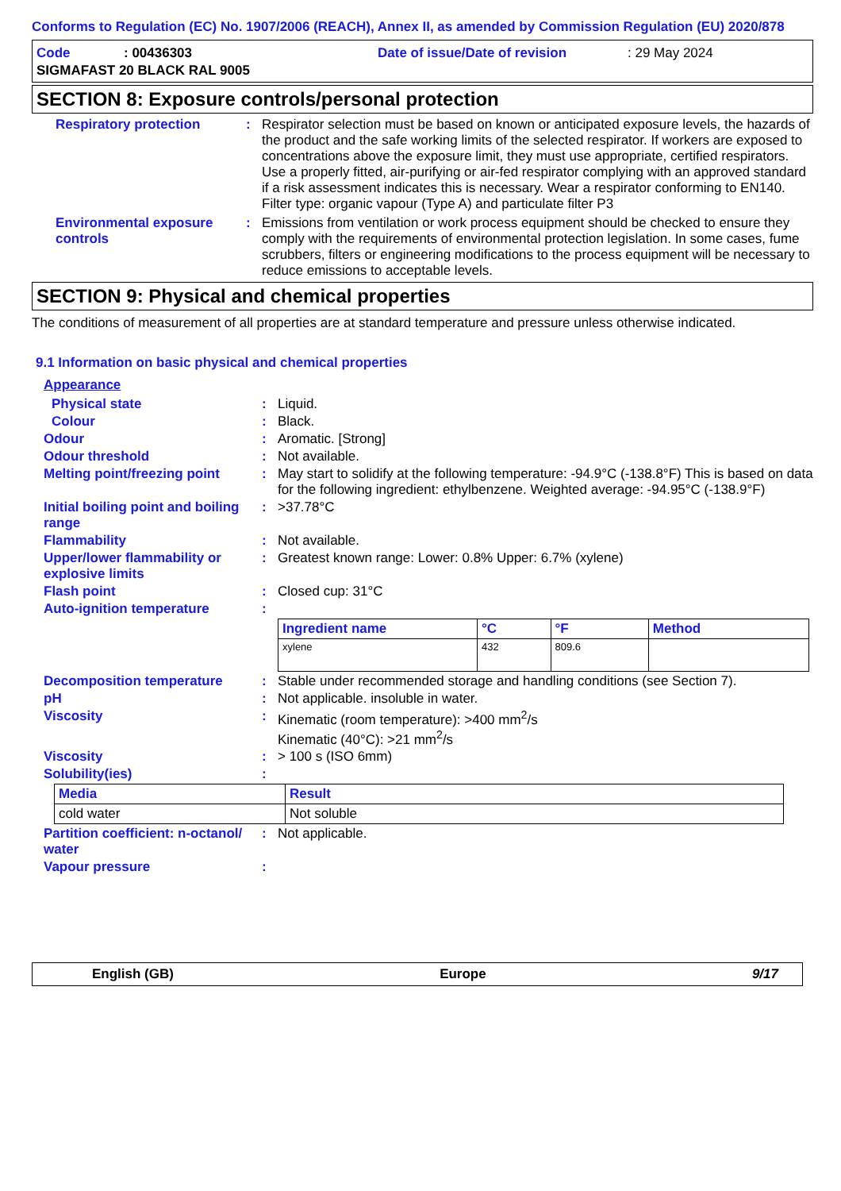Conforms to Regulation (EC) No. 1907/2006 (REACH), Annex II, as amended by Commission Regulation (EU) 2020/878
Code: 00436303 Date of issue/Date of revision: 29 May 2024
SIGMAFAST 20 BLACK RAL 9005
SECTION 8: Exposure controls/personal protection
Respiratory protection: Respirator selection must be based on known or anticipated exposure levels, the hazards of the product and the safe working limits of the selected respirator. If workers are exposed to concentrations above the exposure limit, they must use appropriate, certified respirators. Use a properly fitted, air-purifying or air-fed respirator complying with an approved standard if a risk assessment indicates this is necessary. Wear a respirator conforming to EN140. Filter type: organic vapour (Type A) and particulate filter P3
Environmental exposure controls: Emissions from ventilation or work process equipment should be checked to ensure they comply with the requirements of environmental protection legislation. In some cases, fume scrubbers, filters or engineering modifications to the process equipment will be necessary to reduce emissions to acceptable levels.
SECTION 9: Physical and chemical properties
The conditions of measurement of all properties are at standard temperature and pressure unless otherwise indicated.
9.1 Information on basic physical and chemical properties
Appearance
Physical state: Liquid.
Colour: Black.
Odour: Aromatic. [Strong]
Odour threshold: Not available.
Melting point/freezing point: May start to solidify at the following temperature: -94.9°C (-138.8°F) This is based on data for the following ingredient: ethylbenzene. Weighted average: -94.95°C (-138.9°F)
Initial boiling point and boiling range: >37.78°C
Flammability: Not available.
Upper/lower flammability or explosive limits: Greatest known range: Lower: 0.8% Upper: 6.7% (xylene)
Flash point: Closed cup: 31°C
Auto-ignition temperature:
| Ingredient name | °C | °F | Method |
| --- | --- | --- | --- |
| xylene | 432 | 809.6 | |
Decomposition temperature: Stable under recommended storage and handling conditions (see Section 7).
pH: Not applicable. insoluble in water.
Viscosity: Kinematic (room temperature): >400 mm<sup>2</sup>/s
Kinematic (40°C): >21 mm<sup>2</sup>/s
Viscosity: > 100 s (ISO 6mm)
Solubility(ies):
| Media | Result |
| --- | --- |
| cold water | Not soluble |
Partition coefficient: n-octanol/ water: Not applicable.
Vapour pressure:
English (GB) Europe 9/17